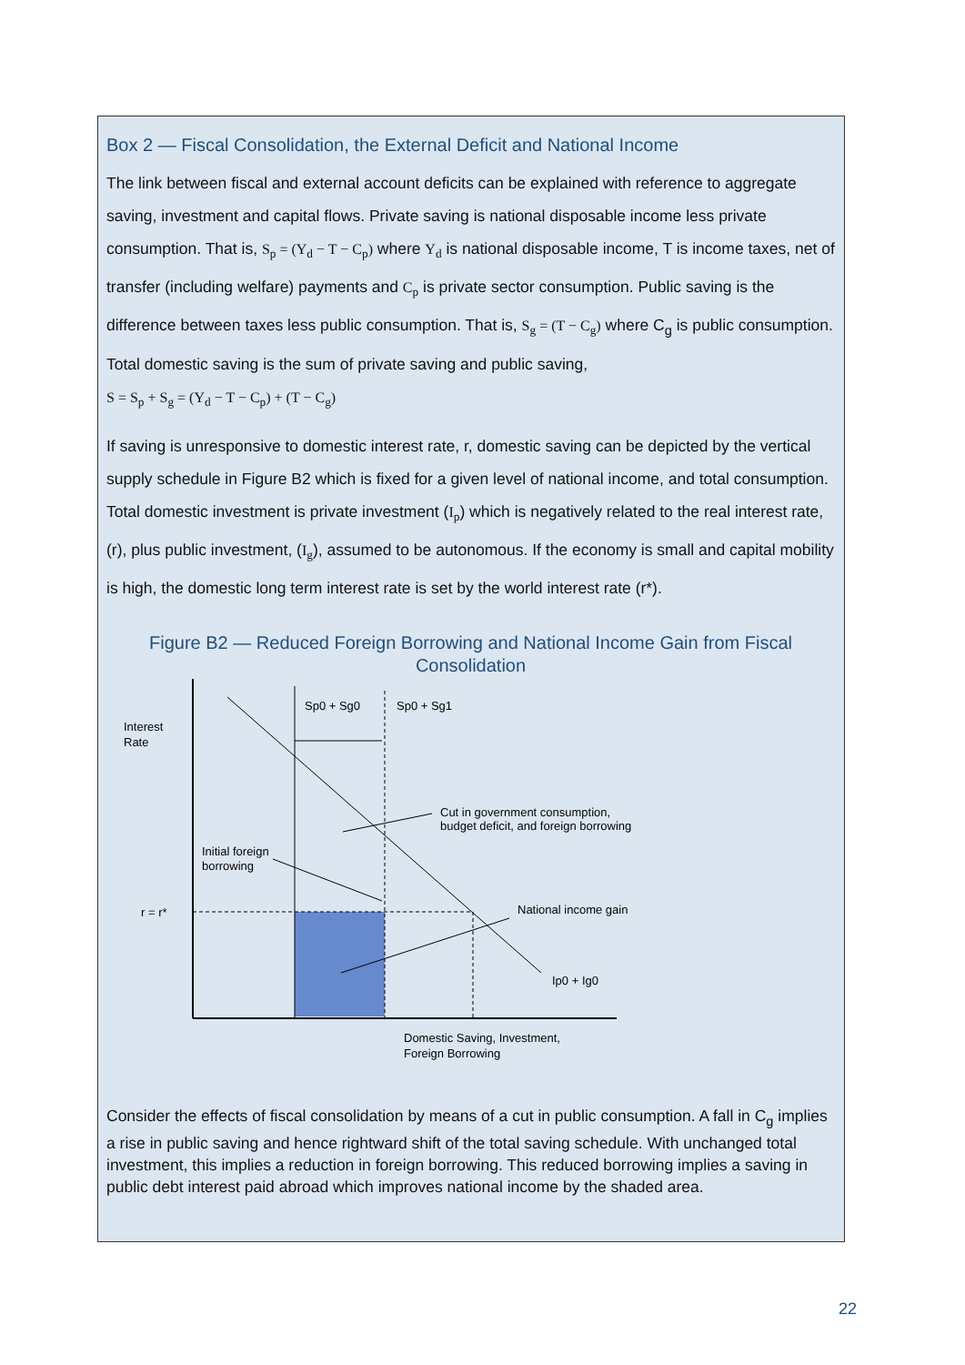Box 2 — Fiscal Consolidation, the External Deficit and National Income
The link between fiscal and external account deficits can be explained with reference to aggregate saving, investment and capital flows. Private saving is national disposable income less private consumption. That is, S<sub>p</sub> = (Y<sub>d</sub> − T − C<sub>p</sub>) where Y<sub>d</sub> is national disposable income, T is income taxes, net of transfer (including welfare) payments and C<sub>p</sub> is private sector consumption. Public saving is the difference between taxes less public consumption. That is, S<sub>g</sub> = (T − C<sub>g</sub>) where C<sub>g</sub> is public consumption. Total domestic saving is the sum of private saving and public saving,
S = S<sub>p</sub> + S<sub>g</sub> = (Y<sub>d</sub> − T − C<sub>p</sub>) + (T − C<sub>g</sub>)
If saving is unresponsive to domestic interest rate, r, domestic saving can be depicted by the vertical supply schedule in Figure B2 which is fixed for a given level of national income, and total consumption. Total domestic investment is private investment (I<sub>p</sub>) which is negatively related to the real interest rate, (r), plus public investment, (I<sub>g</sub>), assumed to be autonomous. If the economy is small and capital mobility is high, the domestic long term interest rate is set by the world interest rate (r*).
Figure B2 — Reduced Foreign Borrowing and National Income Gain from Fiscal Consolidation
Interest
Rate
Sp0 + Sg0
Sp0 + Sg1
Cut in government consumption,
budget deficit, and foreign borrowing
Initial foreign
borrowing
r = r*
National income gain
Ip0 + Ig0
Domestic Saving, Investment,
Foreign Borrowing
Consider the effects of fiscal consolidation by means of a cut in public consumption. A fall in C<sub>g</sub> implies a rise in public saving and hence rightward shift of the total saving schedule. With unchanged total investment, this implies a reduction in foreign borrowing. This reduced borrowing implies a saving in public debt interest paid abroad which improves national income by the shaded area.
22